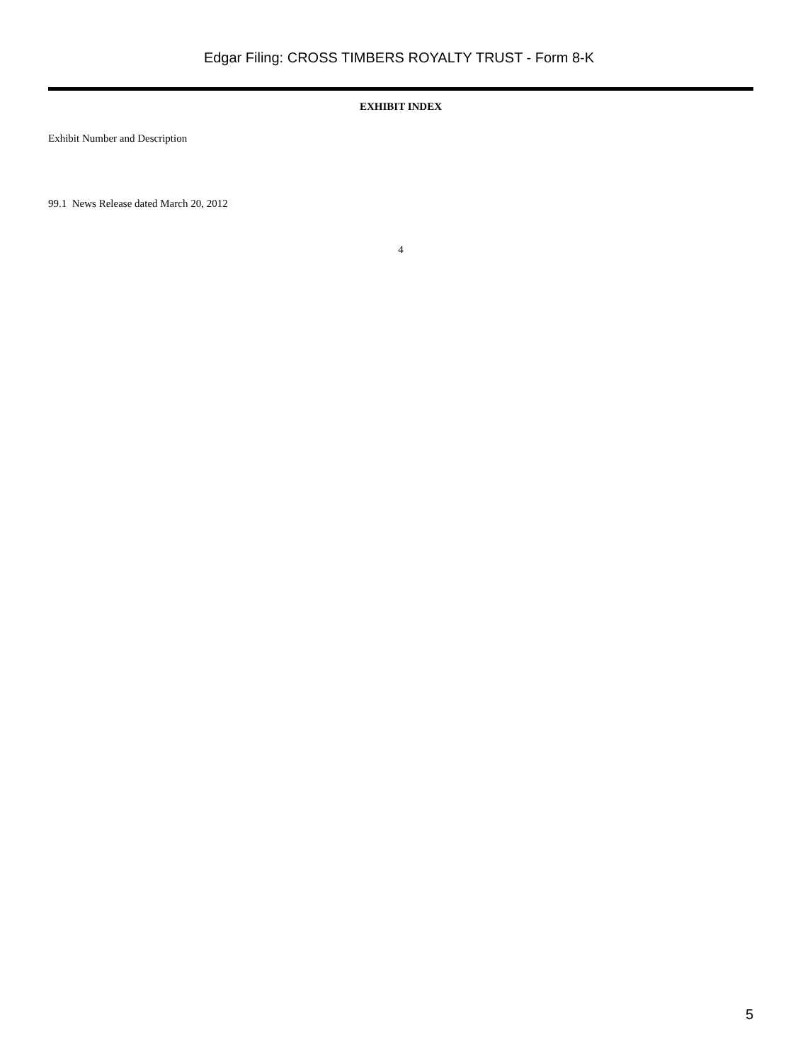Edgar Filing: CROSS TIMBERS ROYALTY TRUST - Form 8-K
EXHIBIT INDEX
Exhibit Number and Description
99.1 News Release dated March 20, 2012
4
5